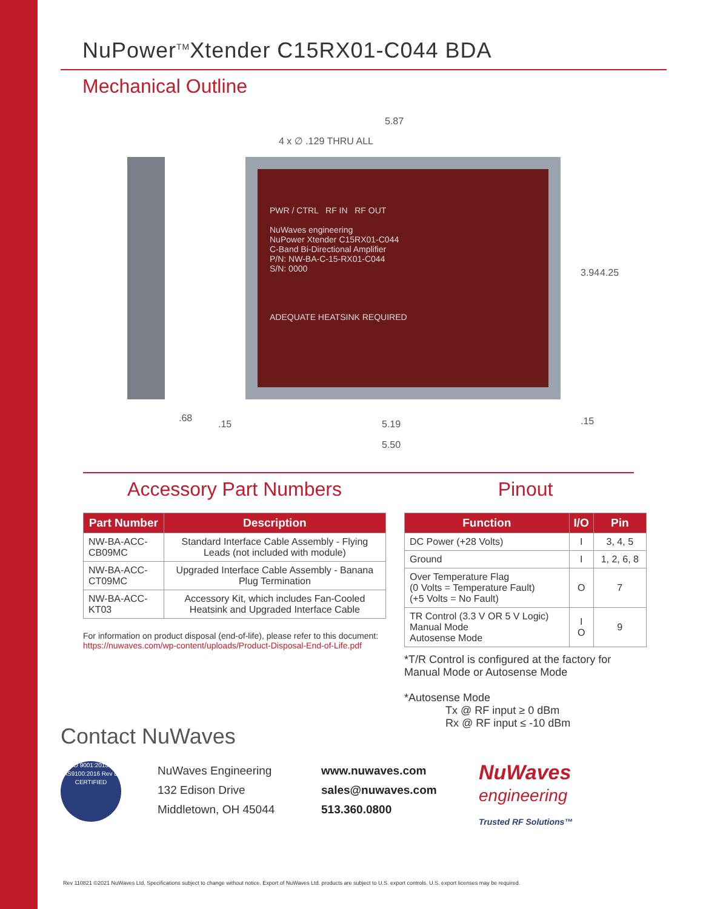NuPower<sup>TM</sup>Xtender C15RX01-C044 BDA
Mechanical Outline
5.87
4 x ∅ .129 THRU ALL
PWR / CTRL RF IN RF OUT
NuWaves engineering
NuPower Xtender C15RX01-C044
C-Band Bi-Directional Amplifier
P/N: NW-BA-C-15-RX01-C044
S/N: 0000
ADEQUATE HEATSINK REQUIRED
3.94 4.25
.68
.15 5.19 .15
5.50
Accessory Part Numbers
| Part Number | Description |
| --- | --- |
| NW-BA-ACC-CB09MC | Standard Interface Cable Assembly - Flying Leads (not included with module) |
| NW-BA-ACC-CT09MC | Upgraded Interface Cable Assembly - Banana Plug Termination |
| NW-BA-ACC-KT03 | Accessory Kit, which includes Fan-Cooled Heatsink and Upgraded Interface Cable |
For information on product disposal (end-of-life), please refer to this document:
https://nuwaves.com/wp-content/uploads/Product-Disposal-End-of-Life.pdf
Pinout
| Function | I/O | Pin |
| --- | --- | --- |
| DC Power (+28 Volts) | I | 3, 4, 5 |
| Ground | I | 1, 2, 6, 8 |
| Over Temperature Flag (0 Volts = Temperature Fault) (+5 Volts = No Fault) | O | 7 |
| TR Control (3.3 V OR 5 V Logic) Manual Mode Autosense Mode | I O | 9 |
*T/R Control is configured at the factory for Manual Mode or Autosense Mode
*Autosense Mode
Tx @ RF input ≥ 0 dBm
Rx @ RF input ≤ -10 dBm
Contact NuWaves
ISO 9001:2015 & AS9100:2016 Rev D CERTIFIED
NuWaves Engineering
132 Edison Drive
Middletown, OH 45044
www.nuwaves.com
sales@nuwaves.com
513.360.0800
NuWaves
engineering
Trusted RF Solutions™
Rev 110821 ©2021 NuWaves Ltd. Specifications subject to change without notice. Export of NuWaves Ltd. products are subject to U.S. export controls. U.S. export licenses may be required.